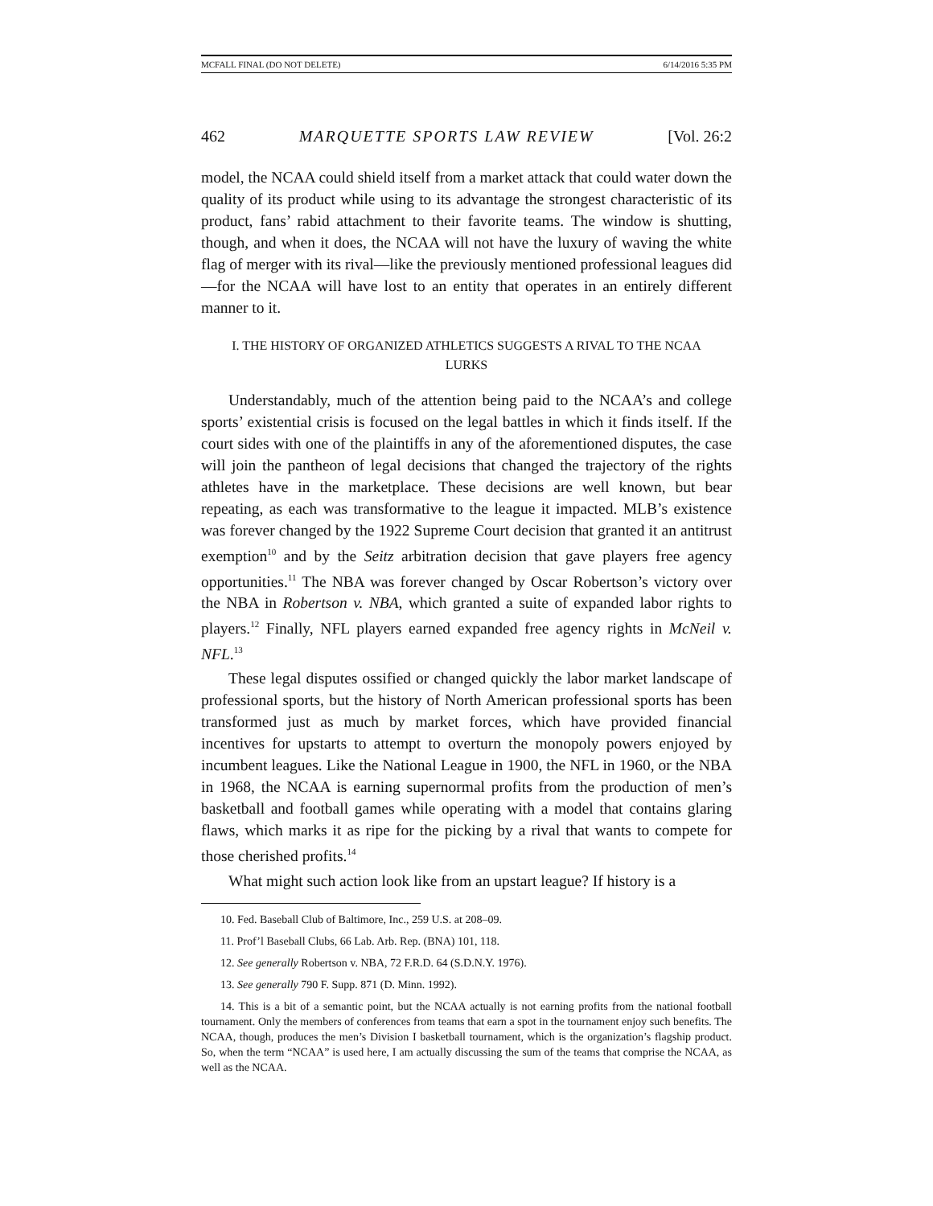MCFALL FINAL (DO NOT DELETE) 6/14/2016 5:35 PM
462 MARQUETTE SPORTS LAW REVIEW [Vol. 26:2
model, the NCAA could shield itself from a market attack that could water down the quality of its product while using to its advantage the strongest characteristic of its product, fans’ rabid attachment to their favorite teams. The window is shutting, though, and when it does, the NCAA will not have the luxury of waving the white flag of merger with its rival—like the previously mentioned professional leagues did—for the NCAA will have lost to an entity that operates in an entirely different manner to it.
I. THE HISTORY OF ORGANIZED ATHLETICS SUGGESTS A RIVAL TO THE NCAA LURKS
Understandably, much of the attention being paid to the NCAA’s and college sports’ existential crisis is focused on the legal battles in which it finds itself. If the court sides with one of the plaintiffs in any of the aforementioned disputes, the case will join the pantheon of legal decisions that changed the trajectory of the rights athletes have in the marketplace. These decisions are well known, but bear repeating, as each was transformative to the league it impacted. MLB’s existence was forever changed by the 1922 Supreme Court decision that granted it an antitrust exemption<sup>10</sup> and by the Seitz arbitration decision that gave players free agency opportunities.<sup>11</sup> The NBA was forever changed by Oscar Robertson’s victory over the NBA in Robertson v. NBA, which granted a suite of expanded labor rights to players.<sup>12</sup> Finally, NFL players earned expanded free agency rights in McNeil v. NFL.<sup>13</sup>
These legal disputes ossified or changed quickly the labor market landscape of professional sports, but the history of North American professional sports has been transformed just as much by market forces, which have provided financial incentives for upstarts to attempt to overturn the monopoly powers enjoyed by incumbent leagues. Like the National League in 1900, the NFL in 1960, or the NBA in 1968, the NCAA is earning supernormal profits from the production of men’s basketball and football games while operating with a model that contains glaring flaws, which marks it as ripe for the picking by a rival that wants to compete for those cherished profits.<sup>14</sup>
What might such action look like from an upstart league? If history is a
10. Fed. Baseball Club of Baltimore, Inc., 259 U.S. at 208–09.
11. Prof’l Baseball Clubs, 66 Lab. Arb. Rep. (BNA) 101, 118.
12. See generally Robertson v. NBA, 72 F.R.D. 64 (S.D.N.Y. 1976).
13. See generally 790 F. Supp. 871 (D. Minn. 1992).
14. This is a bit of a semantic point, but the NCAA actually is not earning profits from the national football tournament. Only the members of conferences from teams that earn a spot in the tournament enjoy such benefits. The NCAA, though, produces the men’s Division I basketball tournament, which is the organization’s flagship product. So, when the term “NCAA” is used here, I am actually discussing the sum of the teams that comprise the NCAA, as well as the NCAA.